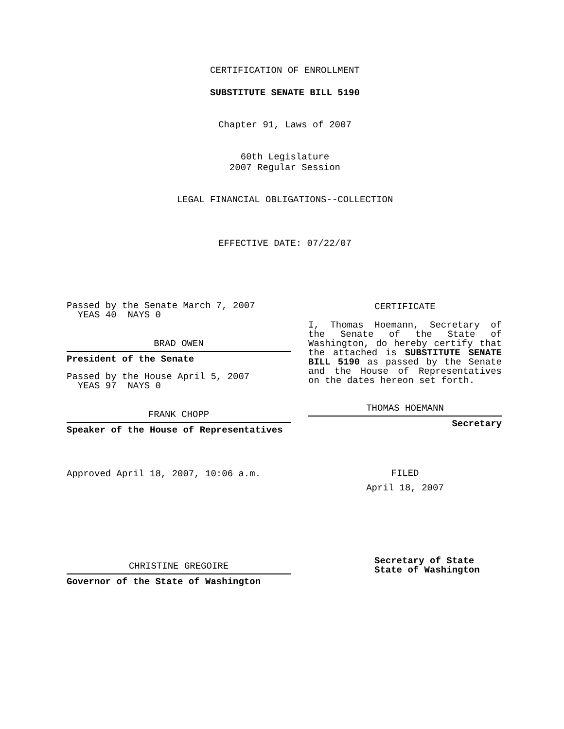CERTIFICATION OF ENROLLMENT
SUBSTITUTE SENATE BILL 5190
Chapter 91, Laws of 2007
60th Legislature
2007 Regular Session
LEGAL FINANCIAL OBLIGATIONS--COLLECTION
EFFECTIVE DATE: 07/22/07
Passed by the Senate March 7, 2007
YEAS 40 NAYS 0
BRAD OWEN
President of the Senate
Passed by the House April 5, 2007
YEAS 97 NAYS 0
FRANK CHOPP
Speaker of the House of Representatives
Approved April 18, 2007, 10:06 a.m.
CHRISTINE GREGOIRE
Governor of the State of Washington
CERTIFICATE
I, Thomas Hoemann, Secretary of the Senate of the State of Washington, do hereby certify that the attached is SUBSTITUTE SENATE BILL 5190 as passed by the Senate and the House of Representatives on the dates hereon set forth.
THOMAS HOEMANN
Secretary
FILED
April 18, 2007
Secretary of State
State of Washington